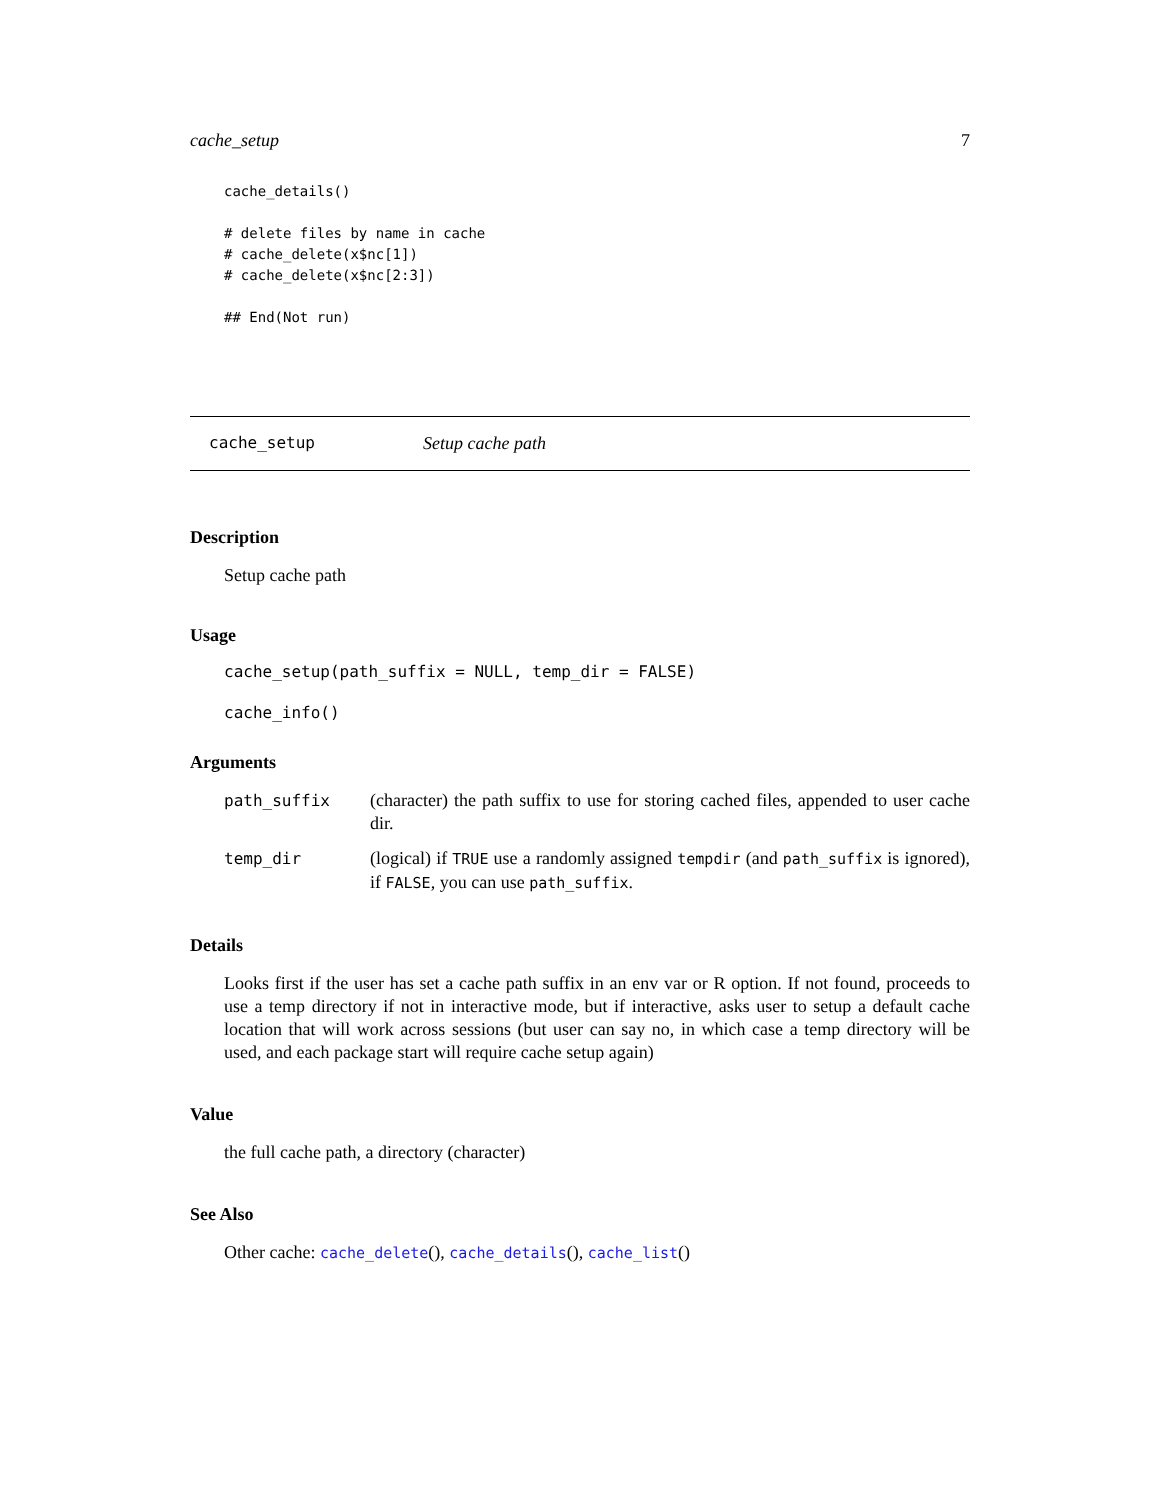cache_setup 7
cache_details()

# delete files by name in cache
# cache_delete(x$nc[1])
# cache_delete(x$nc[2:3])

## End(Not run)
cache_setup Setup cache path
Description
Setup cache path
Usage
cache_setup(path_suffix = NULL, temp_dir = FALSE)
cache_info()
Arguments
path_suffix (character) the path suffix to use for storing cached files, appended to user cache dir.
temp_dir (logical) if TRUE use a randomly assigned tempdir (and path_suffix is ignored), if FALSE, you can use path_suffix.
Details
Looks first if the user has set a cache path suffix in an env var or R option. If not found, proceeds to use a temp directory if not in interactive mode, but if interactive, asks user to setup a default cache location that will work across sessions (but user can say no, in which case a temp directory will be used, and each package start will require cache setup again)
Value
the full cache path, a directory (character)
See Also
Other cache: cache_delete(), cache_details(), cache_list()